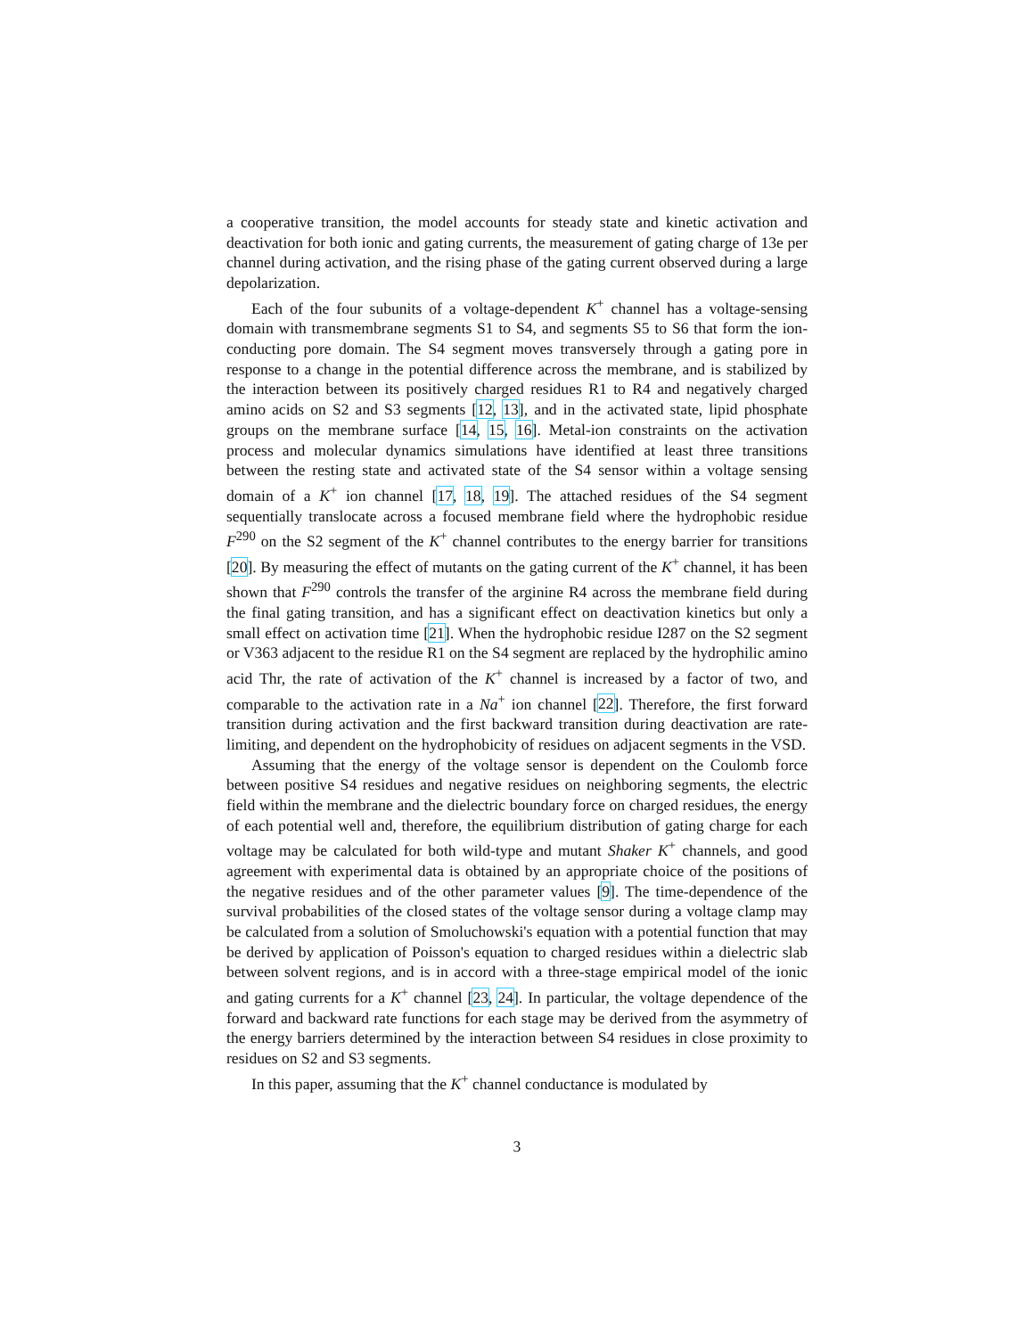a cooperative transition, the model accounts for steady state and kinetic activation and deactivation for both ionic and gating currents, the measurement of gating charge of 13e per channel during activation, and the rising phase of the gating current observed during a large depolarization.
Each of the four subunits of a voltage-dependent K<sup>+</sup> channel has a voltage-sensing domain with transmembrane segments S1 to S4, and segments S5 to S6 that form the ion-conducting pore domain. The S4 segment moves transversely through a gating pore in response to a change in the potential difference across the membrane, and is stabilized by the interaction between its positively charged residues R1 to R4 and negatively charged amino acids on S2 and S3 segments [12, 13], and in the activated state, lipid phosphate groups on the membrane surface [14, 15, 16]. Metal-ion constraints on the activation process and molecular dynamics simulations have identified at least three transitions between the resting state and activated state of the S4 sensor within a voltage sensing domain of a K<sup>+</sup> ion channel [17, 18, 19]. The attached residues of the S4 segment sequentially translocate across a focused membrane field where the hydrophobic residue F<sup>290</sup> on the S2 segment of the K<sup>+</sup> channel contributes to the energy barrier for transitions [20]. By measuring the effect of mutants on the gating current of the K<sup>+</sup> channel, it has been shown that F<sup>290</sup> controls the transfer of the arginine R4 across the membrane field during the final gating transition, and has a significant effect on deactivation kinetics but only a small effect on activation time [21]. When the hydrophobic residue I287 on the S2 segment or V363 adjacent to the residue R1 on the S4 segment are replaced by the hydrophilic amino acid Thr, the rate of activation of the K<sup>+</sup> channel is increased by a factor of two, and comparable to the activation rate in a Na<sup>+</sup> ion channel [22]. Therefore, the first forward transition during activation and the first backward transition during deactivation are rate-limiting, and dependent on the hydrophobicity of residues on adjacent segments in the VSD.
Assuming that the energy of the voltage sensor is dependent on the Coulomb force between positive S4 residues and negative residues on neighboring segments, the electric field within the membrane and the dielectric boundary force on charged residues, the energy of each potential well and, therefore, the equilibrium distribution of gating charge for each voltage may be calculated for both wild-type and mutant Shaker K<sup>+</sup> channels, and good agreement with experimental data is obtained by an appropriate choice of the positions of the negative residues and of the other parameter values [9]. The time-dependence of the survival probabilities of the closed states of the voltage sensor during a voltage clamp may be calculated from a solution of Smoluchowski's equation with a potential function that may be derived by application of Poisson's equation to charged residues within a dielectric slab between solvent regions, and is in accord with a three-stage empirical model of the ionic and gating currents for a K<sup>+</sup> channel [23, 24]. In particular, the voltage dependence of the forward and backward rate functions for each stage may be derived from the asymmetry of the energy barriers determined by the interaction between S4 residues in close proximity to residues on S2 and S3 segments.
In this paper, assuming that the K<sup>+</sup> channel conductance is modulated by
3